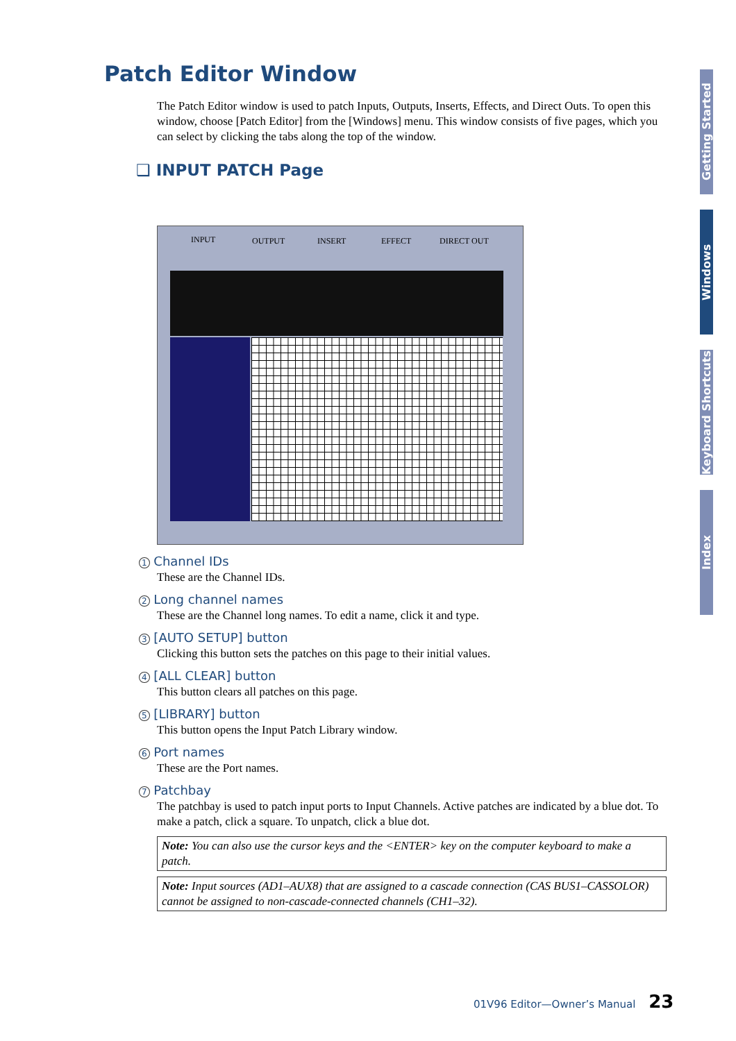Patch Editor Window
The Patch Editor window is used to patch Inputs, Outputs, Inserts, Effects, and Direct Outs. To open this window, choose [Patch Editor] from the [Windows] menu. This window consists of five pages, which you can select by clicking the tabs along the top of the window.
❑ INPUT PATCH Page
INPUT OUTPUT INSERT EFFECT DIRECT OUT
1 Channel IDs
These are the Channel IDs.
2 Long channel names
These are the Channel long names. To edit a name, click it and type.
3 [AUTO SETUP] button
Clicking this button sets the patches on this page to their initial values.
4 [ALL CLEAR] button
This button clears all patches on this page.
5 [LIBRARY] button
This button opens the Input Patch Library window.
6 Port names
These are the Port names.
7 Patchbay
The patchbay is used to patch input ports to Input Channels. Active patches are indicated by a blue dot. To make a patch, click a square. To unpatch, click a blue dot.
Note: You can also use the cursor keys and the <ENTER> key on the computer keyboard to make a patch.
Note: Input sources (AD1–AUX8) that are assigned to a cascade connection (CAS BUS1–CASSOLOR) cannot be assigned to non-cascade-connected channels (CH1–32).
Getting Started
Windows
Keyboard Shortcuts
Index
01V96 Editor—Owner’s Manual 23